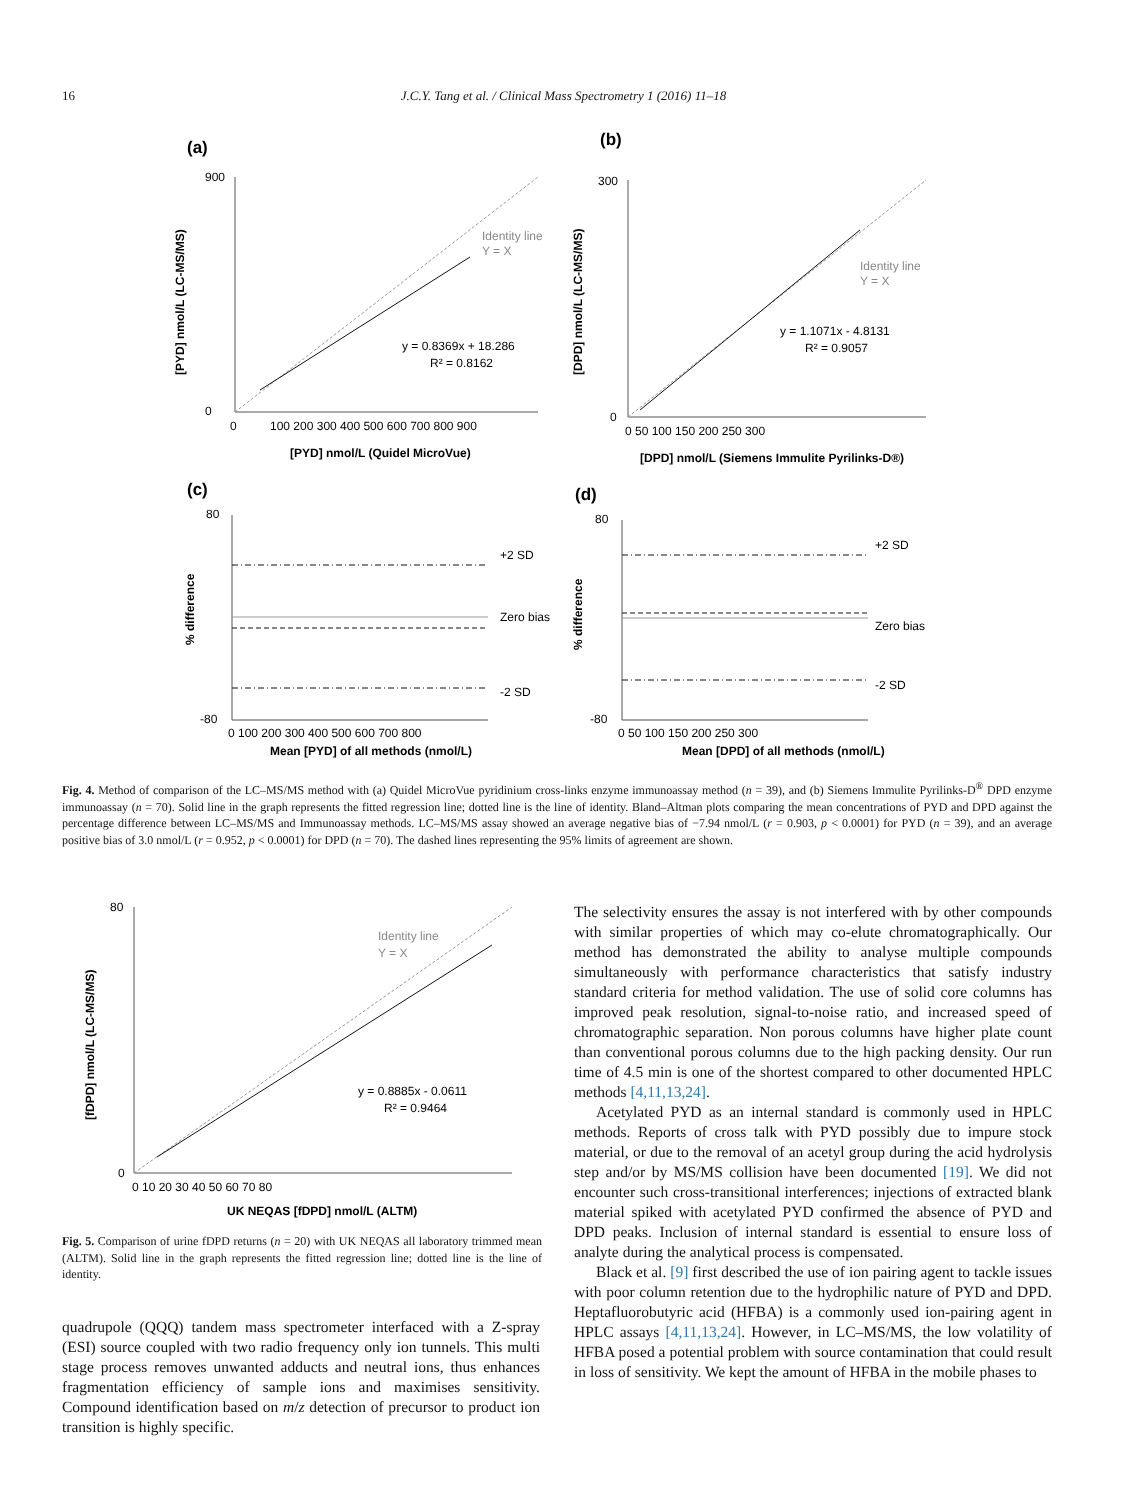16 J.C.Y. Tang et al. / Clinical Mass Spectrometry 1 (2016) 11–18
(a)
900
0
0
100 200 300 400 500 600 700 800 900
[PYD] nmol/L (Quidel MicroVue)
[PYD] nmol/L (LC-MS/MS)
Identity line
Y = X
y = 0.8369x + 18.286
R² = 0.8162
(b)
300
0
0 50 100 150 200 250 300
[DPD] nmol/L (Siemens Immulite Pyrilinks-D®)
[DPD] nmol/L (LC-MS/MS)
Identity line
Y = X
y = 1.1071x - 4.8131
R² = 0.9057
(c)
80
-80
+2 SD
Zero bias
-2 SD
0 100 200 300 400 500 600 700 800
Mean [PYD] of all methods (nmol/L)
% difference
(d)
80
-80
+2 SD
Zero bias
-2 SD
0 50 100 150 200 250 300
Mean [DPD] of all methods (nmol/L)
% difference
Fig. 4. Method of comparison of the LC–MS/MS method with (a) Quidel MicroVue pyridinium cross-links enzyme immunoassay method (n = 39), and (b) Siemens Immulite Pyrilinks-D<sup>®</sup> DPD enzyme immunoassay (n = 70). Solid line in the graph represents the fitted regression line; dotted line is the line of identity. Bland–Altman plots comparing the mean concentrations of PYD and DPD against the percentage difference between LC–MS/MS and Immunoassay methods. LC–MS/MS assay showed an average negative bias of −7.94 nmol/L (r = 0.903, p < 0.0001) for PYD (n = 39), and an average positive bias of 3.0 nmol/L (r = 0.952, p < 0.0001) for DPD (n = 70). The dashed lines representing the 95% limits of agreement are shown.
80
0
0 10 20 30 40 50 60 70 80
UK NEQAS [fDPD] nmol/L (ALTM)
[fDPD] nmol/L (LC-MS/MS)
Identity line
Y = X
y = 0.8885x - 0.0611
R² = 0.9464
Fig. 5. Comparison of urine fDPD returns (n = 20) with UK NEQAS all laboratory trimmed mean (ALTM). Solid line in the graph represents the fitted regression line; dotted line is the line of identity.
quadrupole (QQQ) tandem mass spectrometer interfaced with a Z-spray (ESI) source coupled with two radio frequency only ion tunnels. This multi stage process removes unwanted adducts and neutral ions, thus enhances fragmentation efficiency of sample ions and maximises sensitivity. Compound identification based on m/z detection of precursor to product ion transition is highly specific.
The selectivity ensures the assay is not interfered with by other compounds with similar properties of which may co-elute chromatographically. Our method has demonstrated the ability to analyse multiple compounds simultaneously with performance characteristics that satisfy industry standard criteria for method validation. The use of solid core columns has improved peak resolution, signal-to-noise ratio, and increased speed of chromatographic separation. Non porous columns have higher plate count than conventional porous columns due to the high packing density. Our run time of 4.5 min is one of the shortest compared to other documented HPLC methods [4,11,13,24].
Acetylated PYD as an internal standard is commonly used in HPLC methods. Reports of cross talk with PYD possibly due to impure stock material, or due to the removal of an acetyl group during the acid hydrolysis step and/or by MS/MS collision have been documented [19]. We did not encounter such cross-transitional interferences; injections of extracted blank material spiked with acetylated PYD confirmed the absence of PYD and DPD peaks. Inclusion of internal standard is essential to ensure loss of analyte during the analytical process is compensated.
Black et al. [9] first described the use of ion pairing agent to tackle issues with poor column retention due to the hydrophilic nature of PYD and DPD. Heptafluorobutyric acid (HFBA) is a commonly used ion-pairing agent in HPLC assays [4,11,13,24]. However, in LC–MS/MS, the low volatility of HFBA posed a potential problem with source contamination that could result in loss of sensitivity. We kept the amount of HFBA in the mobile phases to